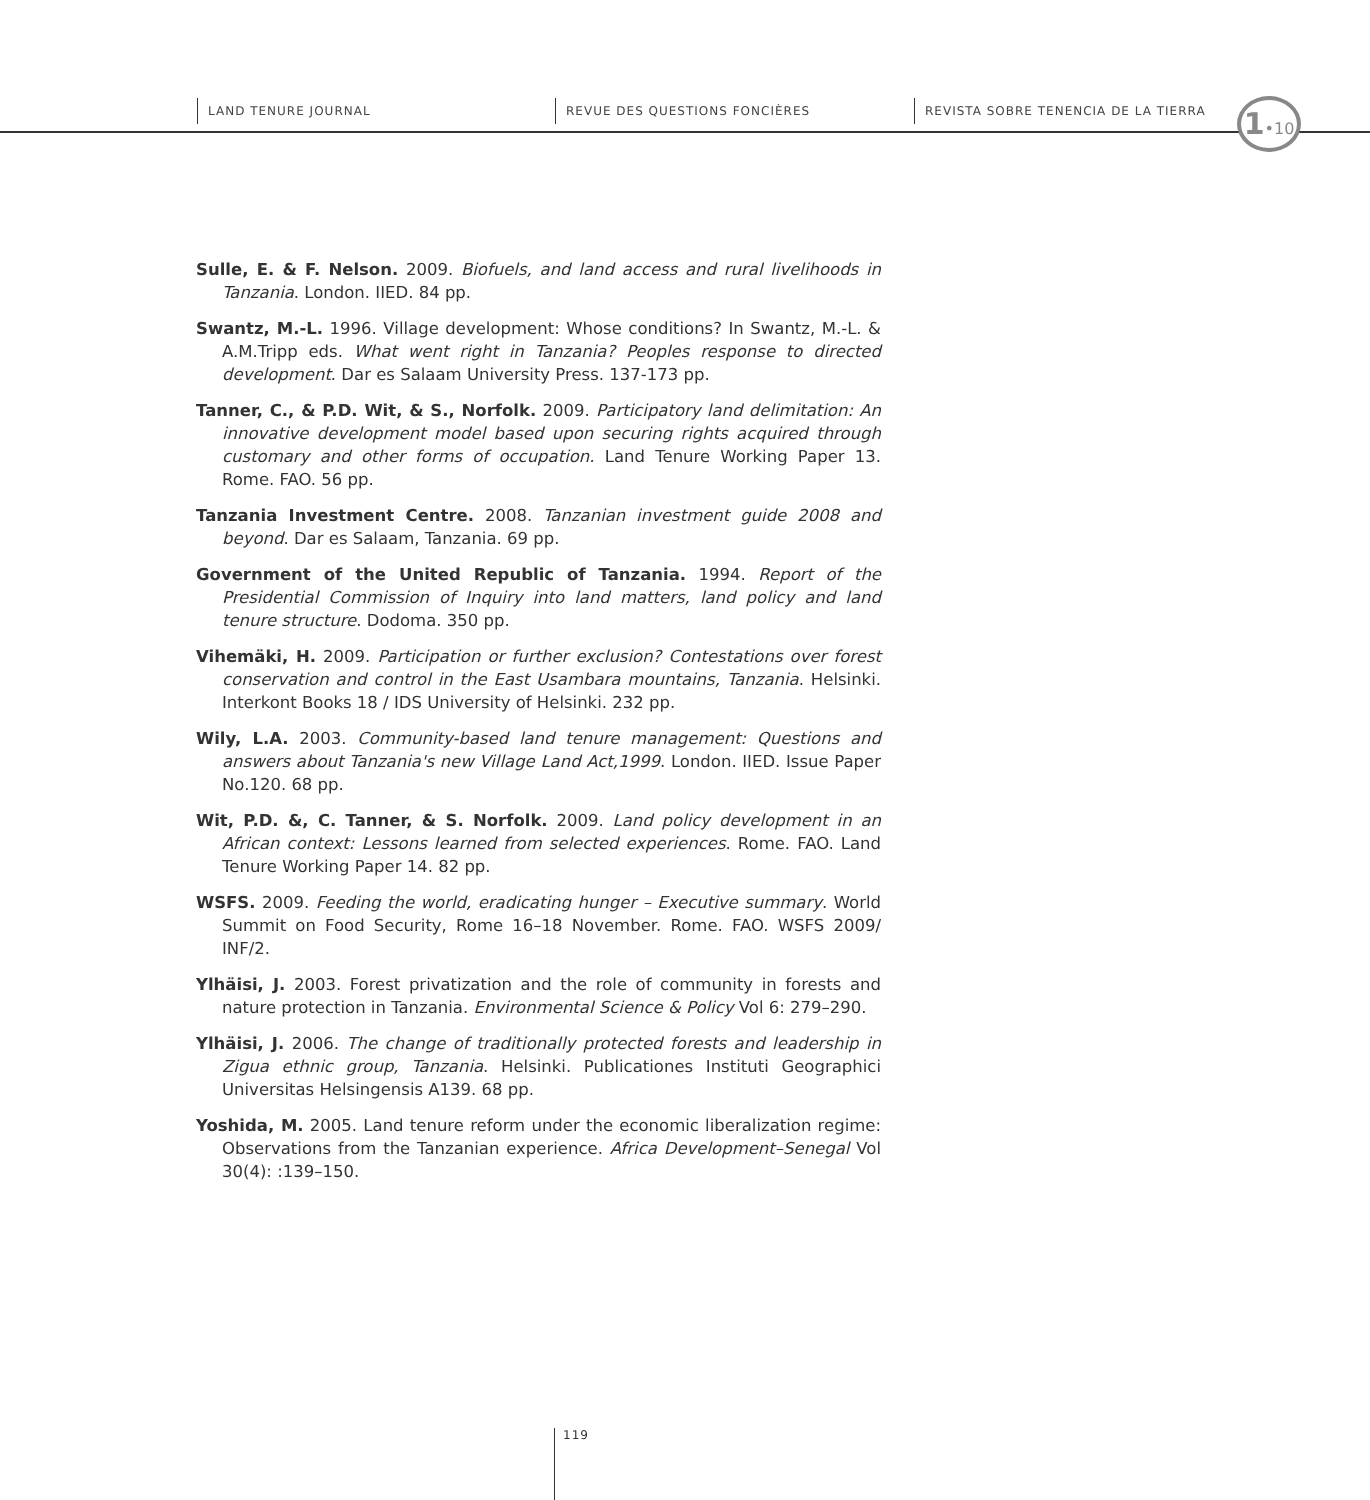LAND TENURE JOURNAL REVUE DES QUESTIONS FONCIÈRES
REVISTA SOBRE TENENCIA DE LA TIERRA
1•10
Sulle, E. & F. Nelson. 2009. Biofuels, and land access and rural livelihoods in Tanzania. London. IIED. 84 pp.
Swantz, M.-L. 1996. Village development: Whose conditions? In Swantz, M.-L. & A.M.Tripp eds. What went right in Tanzania? Peoples response to directed development. Dar es Salaam University Press. 137-173 pp.
Tanner, C., & P.D. Wit, & S., Norfolk. 2009. Participatory land delimitation: An innovative development model based upon securing rights acquired through customary and other forms of occupation. Land Tenure Working Paper 13. Rome. FAO. 56 pp.
Tanzania Investment Centre. 2008. Tanzanian investment guide 2008 and beyond. Dar es Salaam, Tanzania. 69 pp.
Government of the United Republic of Tanzania. 1994. Report of the Presidential Commission of Inquiry into land matters, land policy and land tenure structure. Dodoma. 350 pp.
Vihemäki, H. 2009. Participation or further exclusion? Contestations over forest conservation and control in the East Usambara mountains, Tanzania. Helsinki. Interkont Books 18 / IDS University of Helsinki. 232 pp.
Wily, L.A. 2003. Community-based land tenure management: Questions and answers about Tanzania's new Village Land Act,1999. London. IIED. Issue Paper No.120. 68 pp.
Wit, P.D. &, C. Tanner, & S. Norfolk. 2009. Land policy development in an African context: Lessons learned from selected experiences. Rome. FAO. Land Tenure Working Paper 14. 82 pp.
WSFS. 2009. Feeding the world, eradicating hunger – Executive summary. World Summit on Food Security, Rome 16–18 November. Rome. FAO. WSFS 2009/ INF/2.
Ylhäisi, J. 2003. Forest privatization and the role of community in forests and nature protection in Tanzania. Environmental Science & Policy Vol 6: 279–290.
Ylhäisi, J. 2006. The change of traditionally protected forests and leadership in Zigua ethnic group, Tanzania. Helsinki. Publicationes Instituti Geographici Universitas Helsingensis A139. 68 pp.
Yoshida, M. 2005. Land tenure reform under the economic liberalization regime: Observations from the Tanzanian experience. Africa Development–Senegal Vol 30(4): :139–150.
119